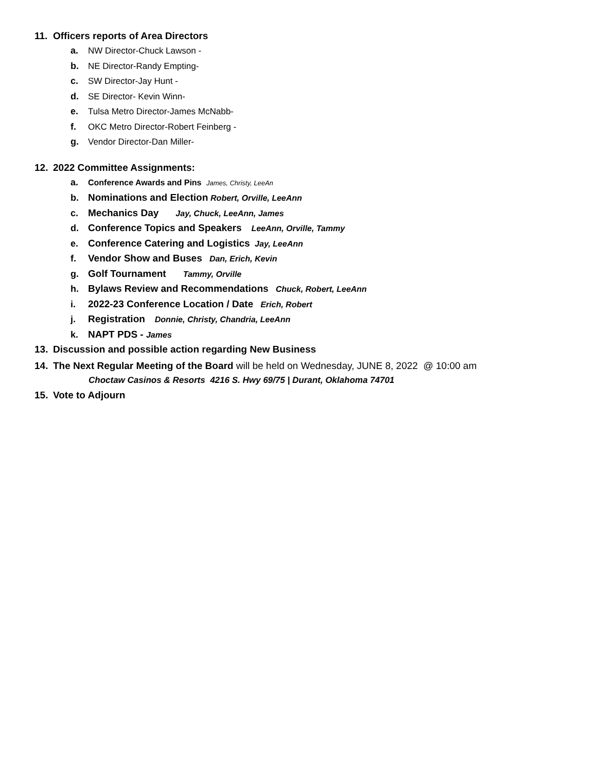11. Officers reports of Area Directors
a. NW Director-Chuck Lawson -
b. NE Director-Randy Empting-
c. SW Director-Jay Hunt -
d. SE Director- Kevin Winn-
e. Tulsa Metro Director-James McNabb-
f. OKC Metro Director-Robert Feinberg -
g. Vendor Director-Dan Miller-
12. 2022 Committee Assignments:
a. Conference Awards and Pins James, Christy, LeeAn
b. Nominations and Election Robert, Orville, LeeAnn
c. Mechanics Day Jay, Chuck, LeeAnn, James
d. Conference Topics and Speakers LeeAnn, Orville, Tammy
e. Conference Catering and Logistics Jay, LeeAnn
f. Vendor Show and Buses Dan, Erich, Kevin
g. Golf Tournament Tammy, Orville
h. Bylaws Review and Recommendations Chuck, Robert, LeeAnn
i. 2022-23 Conference Location / Date Erich, Robert
j. Registration Donnie, Christy, Chandria, LeeAnn
k. NAPT PDS - James
13. Discussion and possible action regarding New Business
14. The Next Regular Meeting of the Board will be held on Wednesday, JUNE 8, 2022 @ 10:00 am
Choctaw Casinos & Resorts 4216 S. Hwy 69/75 | Durant, Oklahoma 74701
15. Vote to Adjourn